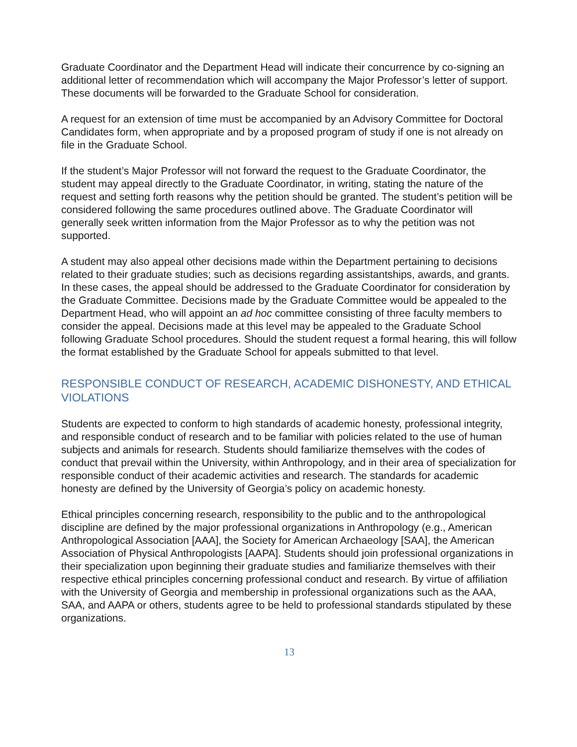Graduate Coordinator and the Department Head will indicate their concurrence by co-signing an additional letter of recommendation which will accompany the Major Professor’s letter of support. These documents will be forwarded to the Graduate School for consideration.
A request for an extension of time must be accompanied by an Advisory Committee for Doctoral Candidates form, when appropriate and by a proposed program of study if one is not already on file in the Graduate School.
If the student’s Major Professor will not forward the request to the Graduate Coordinator, the student may appeal directly to the Graduate Coordinator, in writing, stating the nature of the request and setting forth reasons why the petition should be granted. The student’s petition will be considered following the same procedures outlined above. The Graduate Coordinator will generally seek written information from the Major Professor as to why the petition was not supported.
A student may also appeal other decisions made within the Department pertaining to decisions related to their graduate studies; such as decisions regarding assistantships, awards, and grants. In these cases, the appeal should be addressed to the Graduate Coordinator for consideration by the Graduate Committee. Decisions made by the Graduate Committee would be appealed to the Department Head, who will appoint an ad hoc committee consisting of three faculty members to consider the appeal. Decisions made at this level may be appealed to the Graduate School following Graduate School procedures. Should the student request a formal hearing, this will follow the format established by the Graduate School for appeals submitted to that level.
RESPONSIBLE CONDUCT OF RESEARCH, ACADEMIC DISHONESTY, AND ETHICAL VIOLATIONS
Students are expected to conform to high standards of academic honesty, professional integrity, and responsible conduct of research and to be familiar with policies related to the use of human subjects and animals for research. Students should familiarize themselves with the codes of conduct that prevail within the University, within Anthropology, and in their area of specialization for responsible conduct of their academic activities and research. The standards for academic honesty are defined by the University of Georgia’s policy on academic honesty.
Ethical principles concerning research, responsibility to the public and to the anthropological discipline are defined by the major professional organizations in Anthropology (e.g., American Anthropological Association [AAA], the Society for American Archaeology [SAA], the American Association of Physical Anthropologists [AAPA]. Students should join professional organizations in their specialization upon beginning their graduate studies and familiarize themselves with their respective ethical principles concerning professional conduct and research. By virtue of affiliation with the University of Georgia and membership in professional organizations such as the AAA, SAA, and AAPA or others, students agree to be held to professional standards stipulated by these organizations.
13